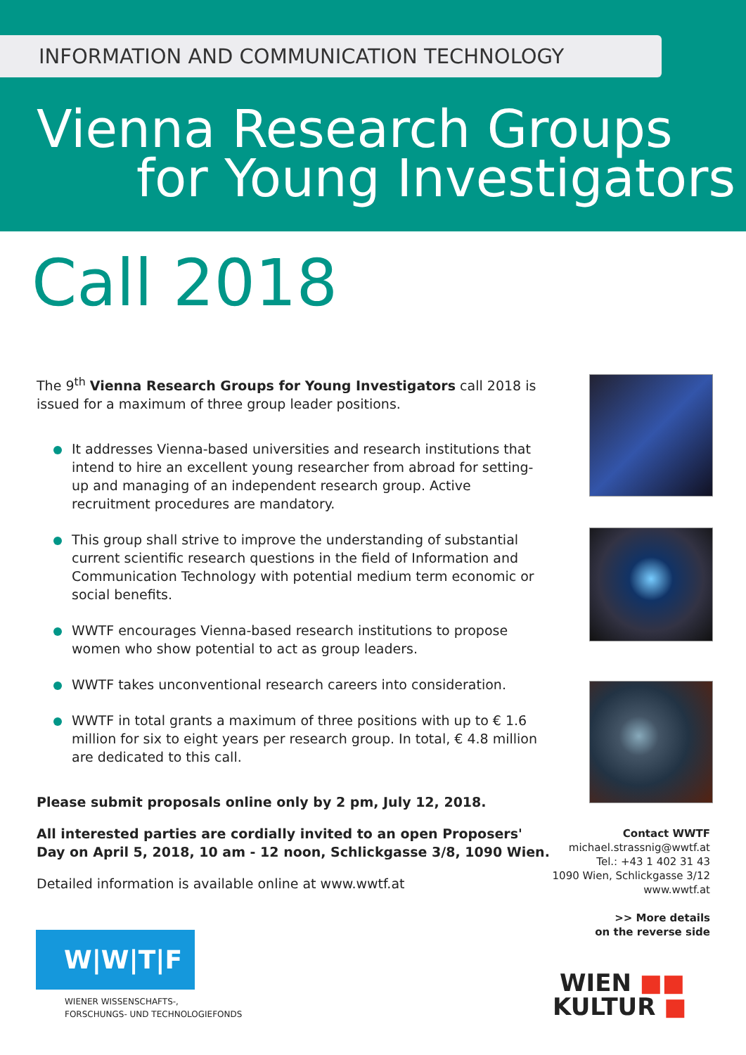INFORMATION AND COMMUNICATION TECHNOLOGY
Vienna Research Groups
for Young Investigators
Call 2018
The 9<sup>th</sup> Vienna Research Groups for Young Investigators call 2018 is issued for a maximum of three group leader positions.
It addresses Vienna-based universities and research institutions that intend to hire an excellent young researcher from abroad for setting-up and managing of an independent research group. Active recruitment procedures are mandatory.
This group shall strive to improve the understanding of substantial current scientific research questions in the field of Information and Communication Technology with potential medium term economic or social benefits.
WWTF encourages Vienna-based research institutions to propose women who show potential to act as group leaders.
WWTF takes unconventional research careers into consideration.
WWTF in total grants a maximum of three positions with up to € 1.6 million for six to eight years per research group. In total, € 4.8 million are dedicated to this call.
Please submit proposals online only by 2 pm, July 12, 2018.
All interested parties are cordially invited to an open Proposers' Day on April 5, 2018, 10 am - 12 noon, Schlickgasse 3/8, 1090 Wien.
Detailed information is available online at www.wwtf.at
Contact WWTF
michael.strassnig@wwtf.at
Tel.: +43 1 402 31 43
1090 Wien, Schlickgasse 3/12
www.wwtf.at
>> More details
on the reverse side
W|W|T|F
WIENER WISSENSCHAFTS-,
FORSCHUNGS- UND TECHNOLOGIEFONDS
WIEN ■■
KULTUR ■